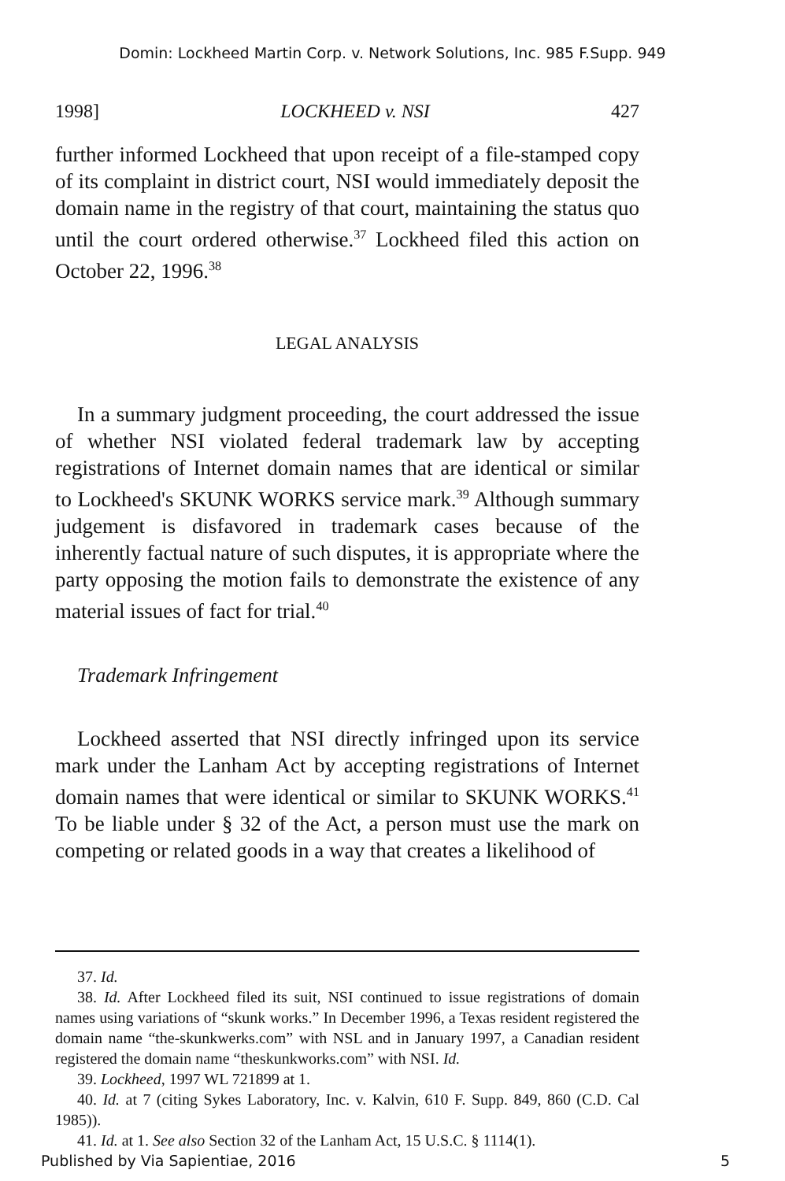Domin: Lockheed Martin Corp. v. Network Solutions, Inc. 985 F.Supp. 949
1998] LOCKHEED v. NSI 427
further informed Lockheed that upon receipt of a file-stamped copy of its complaint in district court, NSI would immediately deposit the domain name in the registry of that court, maintaining the status quo until the court ordered otherwise.<sup>37</sup> Lockheed filed this action on October 22, 1996.<sup>38</sup>
LEGAL ANALYSIS
In a summary judgment proceeding, the court addressed the issue of whether NSI violated federal trademark law by accepting registrations of Internet domain names that are identical or similar to Lockheed's SKUNK WORKS service mark.<sup>39</sup> Although summary judgement is disfavored in trademark cases because of the inherently factual nature of such disputes, it is appropriate where the party opposing the motion fails to demonstrate the existence of any material issues of fact for trial.<sup>40</sup>
Trademark Infringement
Lockheed asserted that NSI directly infringed upon its service mark under the Lanham Act by accepting registrations of Internet domain names that were identical or similar to SKUNK WORKS.<sup>41</sup> To be liable under § 32 of the Act, a person must use the mark on competing or related goods in a way that creates a likelihood of
37. Id.
38. Id. After Lockheed filed its suit, NSI continued to issue registrations of domain names using variations of “skunk works.” In December 1996, a Texas resident registered the domain name “the-skunkwerks.com” with NSL and in January 1997, a Canadian resident registered the domain name “theskunkworks.com” with NSI. Id.
39. Lockheed, 1997 WL 721899 at 1.
40. Id. at 7 (citing Sykes Laboratory, Inc. v. Kalvin, 610 F. Supp. 849, 860 (C.D. Cal 1985)).
41. Id. at 1. See also Section 32 of the Lanham Act, 15 U.S.C. § 1114(1).
Published by Via Sapientiae, 2016 5